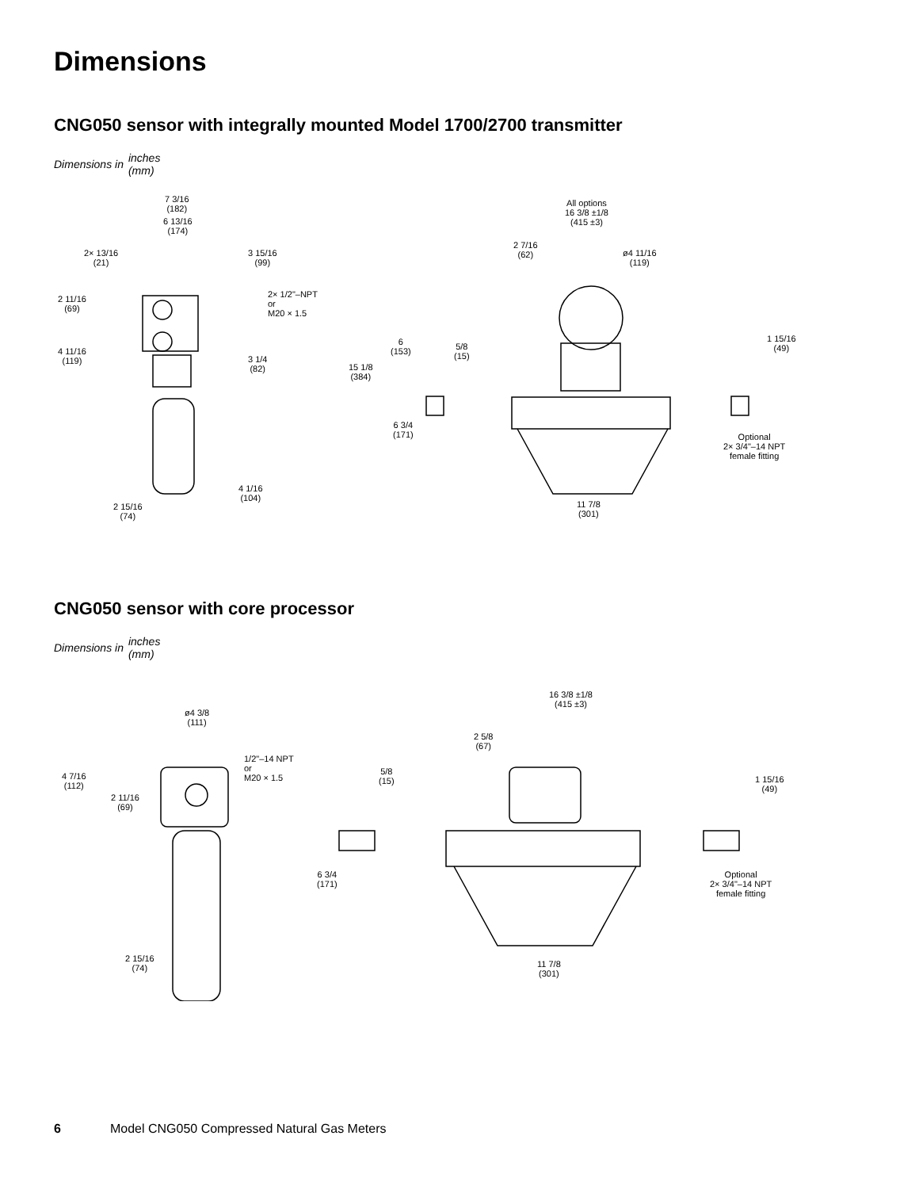Dimensions
CNG050 sensor with integrally mounted Model 1700/2700 transmitter
Dimensions in inches
(mm)
7 3/16
(182)
6 13/16
(174)
2× 13/16
(21)
3 15/16
(99)
2 11/16
(69)
2× 1/2"–NPT
or
M20 × 1.5
4 11/16
(119)
3 1/4
(82)
4 1/16
(104)
2 15/16
(74)
All options
16 3/8 ±1/8
(415 ±3)
2 7/16
(62)
ø4 11/16
(119)
1 15/16
(49)
6
(153)
5/8
(15)
15 1/8
(384)
6 3/4
(171)
Optional
2× 3/4"–14 NPT
female fitting
11 7/8
(301)
CNG050 sensor with core processor
Dimensions in inches
(mm)
16 3/8 ±1/8
(415 ±3)
ø4 3/8
(111)
2 5/8
(67)
1/2"–14 NPT
or
M20 × 1.5
4 7/16
(112)
5/8
(15)
1 15/16
(49)
2 11/16
(69)
6 3/4
(171)
Optional
2× 3/4"–14 NPT
female fitting
2 15/16
(74)
11 7/8
(301)
6 Model CNG050 Compressed Natural Gas Meters